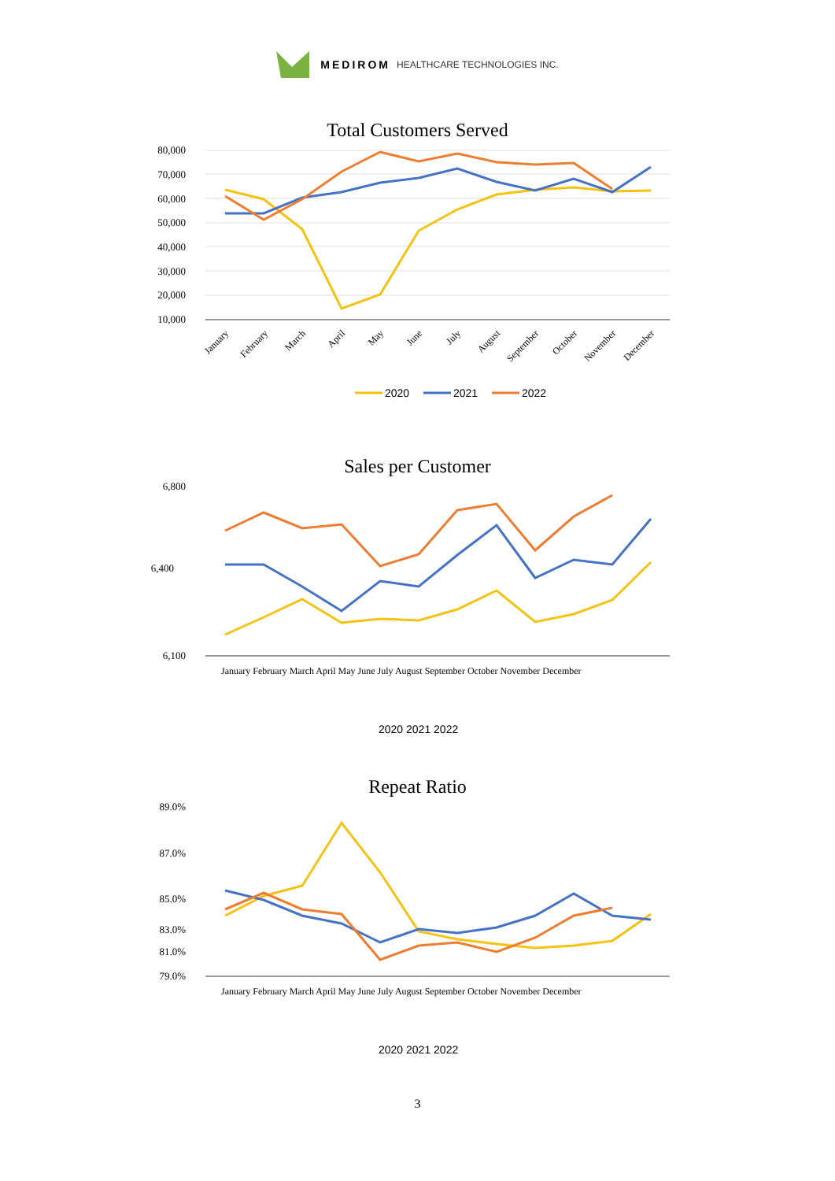MEDIROM HEALTHCARE TECHNOLOGIES INC.
Total Customers Served
80,000
70,000
60,000
50,000
40,000
30,000
20,000
10,000
January
February
March
April
May
June
July
August
September
October
November
December
2020
2021
2022
Sales per Customer
6,800
6,100
6,400
January February March April May June July August September October November December
2020 2021 2022
Repeat Ratio
89.0%
87.0%
85.0%
83.0%
81.0%
79.0%
January February March April May June July August September October November December
2020 2021 2022
3